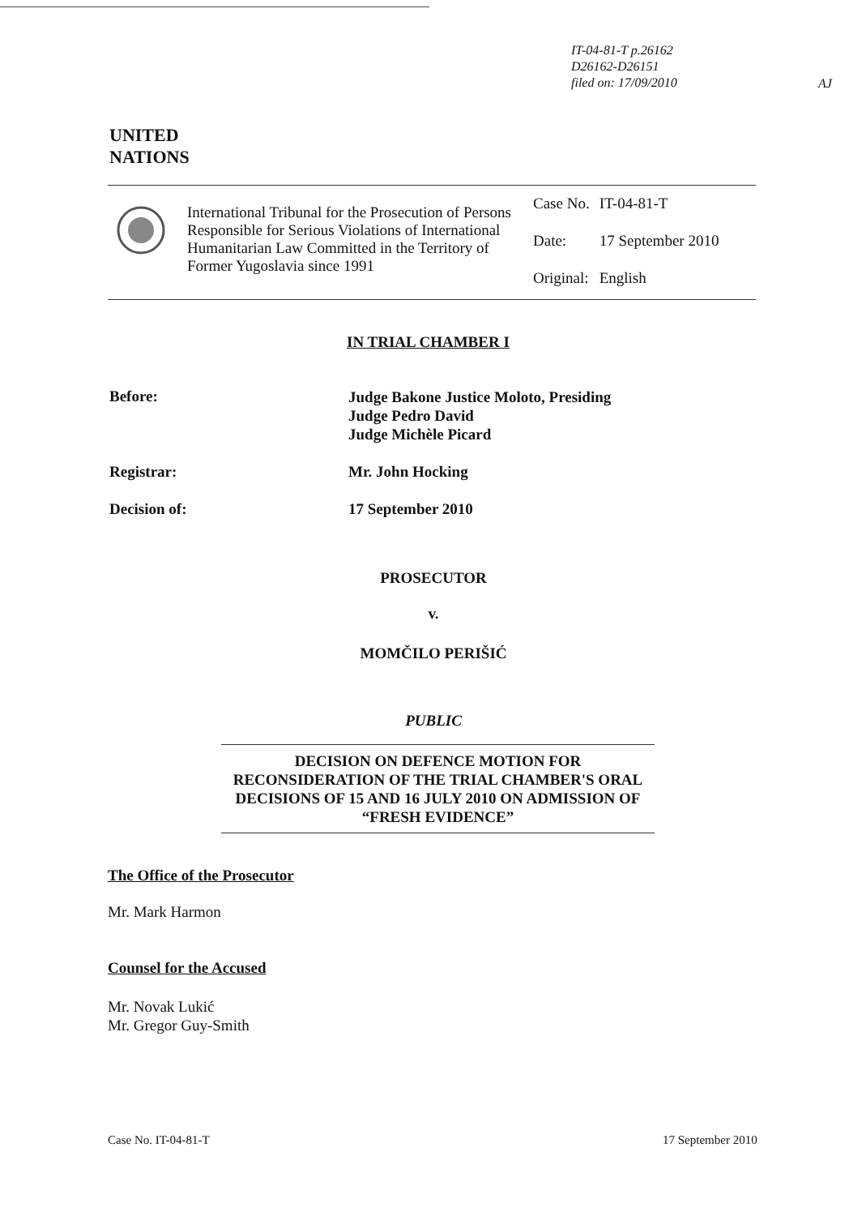IT-04-81-T p.26162
D26162-D26151
filed on: 17/09/2010
AJ
UNITED
NATIONS
International Tribunal for the Prosecution of Persons Responsible for Serious Violations of International Humanitarian Law Committed in the Territory of Former Yugoslavia since 1991
| Case No. | IT-04-81-T |
| Date: | 17 September 2010 |
| Original: | English |
IN TRIAL CHAMBER I
Before:
Judge Bakone Justice Moloto, Presiding
Judge Pedro David
Judge Michèle Picard
Registrar: Mr. John Hocking
Decision of: 17 September 2010
PROSECUTOR
v.
MOMČILO PERIŠIĆ
PUBLIC
DECISION ON DEFENCE MOTION FOR RECONSIDERATION OF THE TRIAL CHAMBER'S ORAL DECISIONS OF 15 AND 16 JULY 2010 ON ADMISSION OF “FRESH EVIDENCE”
The Office of the Prosecutor
Mr. Mark Harmon
Counsel for the Accused
Mr. Novak Lukić
Mr. Gregor Guy-Smith
Case No. IT-04-81-T 17 September 2010